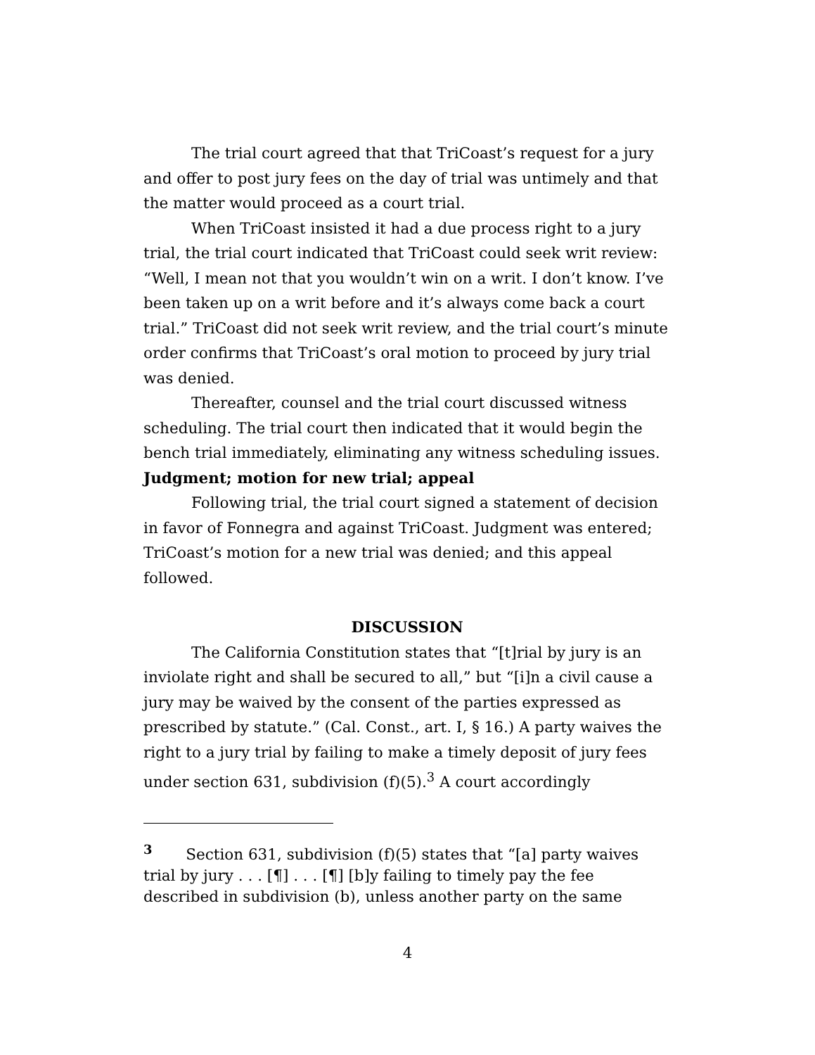The trial court agreed that that TriCoast’s request for a jury and offer to post jury fees on the day of trial was untimely and that the matter would proceed as a court trial.
When TriCoast insisted it had a due process right to a jury trial, the trial court indicated that TriCoast could seek writ review: “Well, I mean not that you wouldn’t win on a writ. I don’t know. I’ve been taken up on a writ before and it’s always come back a court trial.” TriCoast did not seek writ review, and the trial court’s minute order confirms that TriCoast’s oral motion to proceed by jury trial was denied.
Thereafter, counsel and the trial court discussed witness scheduling. The trial court then indicated that it would begin the bench trial immediately, eliminating any witness scheduling issues.
Judgment; motion for new trial; appeal
Following trial, the trial court signed a statement of decision in favor of Fonnegra and against TriCoast. Judgment was entered; TriCoast’s motion for a new trial was denied; and this appeal followed.
DISCUSSION
The California Constitution states that “[t]rial by jury is an inviolate right and shall be secured to all,” but “[i]n a civil cause a jury may be waived by the consent of the parties expressed as prescribed by statute.” (Cal. Const., art. I, § 16.) A party waives the right to a jury trial by failing to make a timely deposit of jury fees under section 631, subdivision (f)(5).<sup>3</sup> A court accordingly
<sup>3</sup> Section 631, subdivision (f)(5) states that “[a] party waives trial by jury . . . [¶] . . . [¶] [b]y failing to timely pay the fee described in subdivision (b), unless another party on the same
4